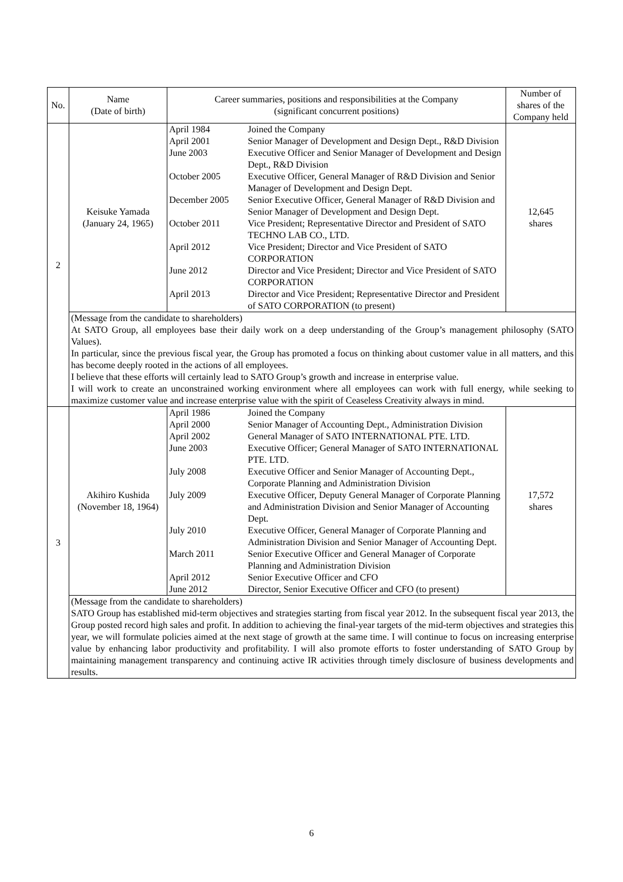| No. | Name (Date of birth) | Career summaries, positions and responsibilities at the Company (significant concurrent positions) | Number of shares of the Company held |
| --- | --- | --- | --- |
| 2 | Keisuke Yamada (January 24, 1965) | / April 1984 / Joined the Company / / April 2001 / Senior Manager of Development and Design Dept., R&D Division / / June 2003 / Executive Officer and Senior Manager of Development and Design Dept., R&D Division / / October 2005 / Executive Officer, General Manager of R&D Division and Senior Manager of Development and Design Dept. / / December 2005 / Senior Executive Officer, General Manager of R&D Division and Senior Manager of Development and Design Dept. / / October 2011 / Vice President; Representative Director and President of SATO TECHNO LAB CO., LTD. / / April 2012 / Vice President; Director and Vice President of SATO CORPORATION / / June 2012 / Director and Vice President; Director and Vice President of SATO CORPORATION / / April 2013 / Director and Vice President; Representative Director and President of SATO CORPORATION (to present) / | 12,645 shares |
| | (Message from the candidate to shareholders) At SATO Group, all employees base their daily work on a deep understanding of the Group’s management philosophy (SATO Values). In particular, since the previous fiscal year, the Group has promoted a focus on thinking about customer value in all matters, and this has become deeply rooted in the actions of all employees. I believe that these efforts will certainly lead to SATO Group’s growth and increase in enterprise value. I will work to create an unconstrained working environment where all employees can work with full energy, while seeking to maximize customer value and increase enterprise value with the spirit of Ceaseless Creativity always in mind. | | |
| 3 | Akihiro Kushida (November 18, 1964) | / April 1986 / Joined the Company / / April 2000 / Senior Manager of Accounting Dept., Administration Division / / April 2002 / General Manager of SATO INTERNATIONAL PTE. LTD. / / June 2003 / Executive Officer; General Manager of SATO INTERNATIONAL PTE. LTD. / / July 2008 / Executive Officer and Senior Manager of Accounting Dept., Corporate Planning and Administration Division / / July 2009 / Executive Officer, Deputy General Manager of Corporate Planning and Administration Division and Senior Manager of Accounting Dept. / / July 2010 / Executive Officer, General Manager of Corporate Planning and Administration Division and Senior Manager of Accounting Dept. / / March 2011 / Senior Executive Officer and General Manager of Corporate Planning and Administration Division / / April 2012 / Senior Executive Officer and CFO / / June 2012 / Director, Senior Executive Officer and CFO (to present) / | 17,572 shares |
| | (Message from the candidate to shareholders) SATO Group has established mid-term objectives and strategies starting from fiscal year 2012. In the subsequent fiscal year 2013, the Group posted record high sales and profit. In addition to achieving the final-year targets of the mid-term objectives and strategies this year, we will formulate policies aimed at the next stage of growth at the same time. I will continue to focus on increasing enterprise value by enhancing labor productivity and profitability. I will also promote efforts to foster understanding of SATO Group by maintaining management transparency and continuing active IR activities through timely disclosure of business developments and results. | | |
6